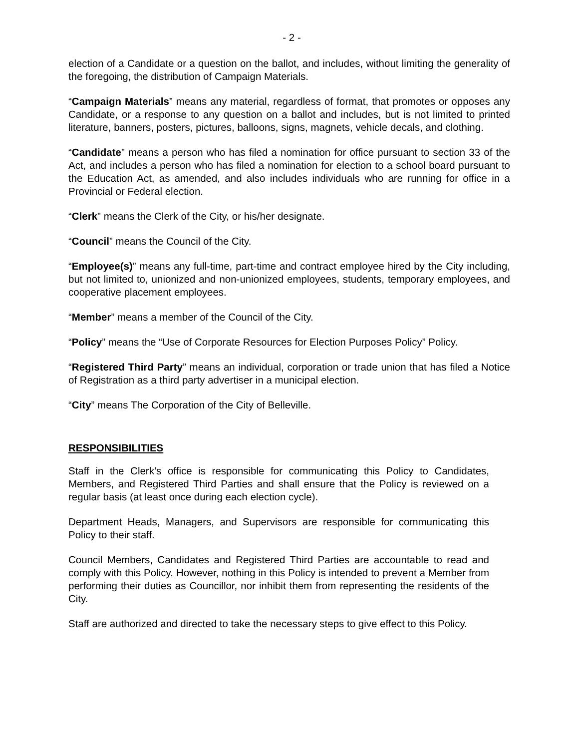- 2 -
election of a Candidate or a question on the ballot, and includes, without limiting the generality of the foregoing, the distribution of Campaign Materials.
“Campaign Materials” means any material, regardless of format, that promotes or opposes any Candidate, or a response to any question on a ballot and includes, but is not limited to printed literature, banners, posters, pictures, balloons, signs, magnets, vehicle decals, and clothing.
“Candidate” means a person who has filed a nomination for office pursuant to section 33 of the Act, and includes a person who has filed a nomination for election to a school board pursuant to the Education Act, as amended, and also includes individuals who are running for office in a Provincial or Federal election.
“Clerk” means the Clerk of the City, or his/her designate.
“Council” means the Council of the City.
“Employee(s)” means any full-time, part-time and contract employee hired by the City including, but not limited to, unionized and non-unionized employees, students, temporary employees, and cooperative placement employees.
“Member” means a member of the Council of the City.
“Policy” means the “Use of Corporate Resources for Election Purposes Policy” Policy.
“Registered Third Party” means an individual, corporation or trade union that has filed a Notice of Registration as a third party advertiser in a municipal election.
“City” means The Corporation of the City of Belleville.
RESPONSIBILITIES
Staff in the Clerk’s office is responsible for communicating this Policy to Candidates, Members, and Registered Third Parties and shall ensure that the Policy is reviewed on a regular basis (at least once during each election cycle).
Department Heads, Managers, and Supervisors are responsible for communicating this Policy to their staff.
Council Members, Candidates and Registered Third Parties are accountable to read and comply with this Policy. However, nothing in this Policy is intended to prevent a Member from performing their duties as Councillor, nor inhibit them from representing the residents of the City.
Staff are authorized and directed to take the necessary steps to give effect to this Policy.